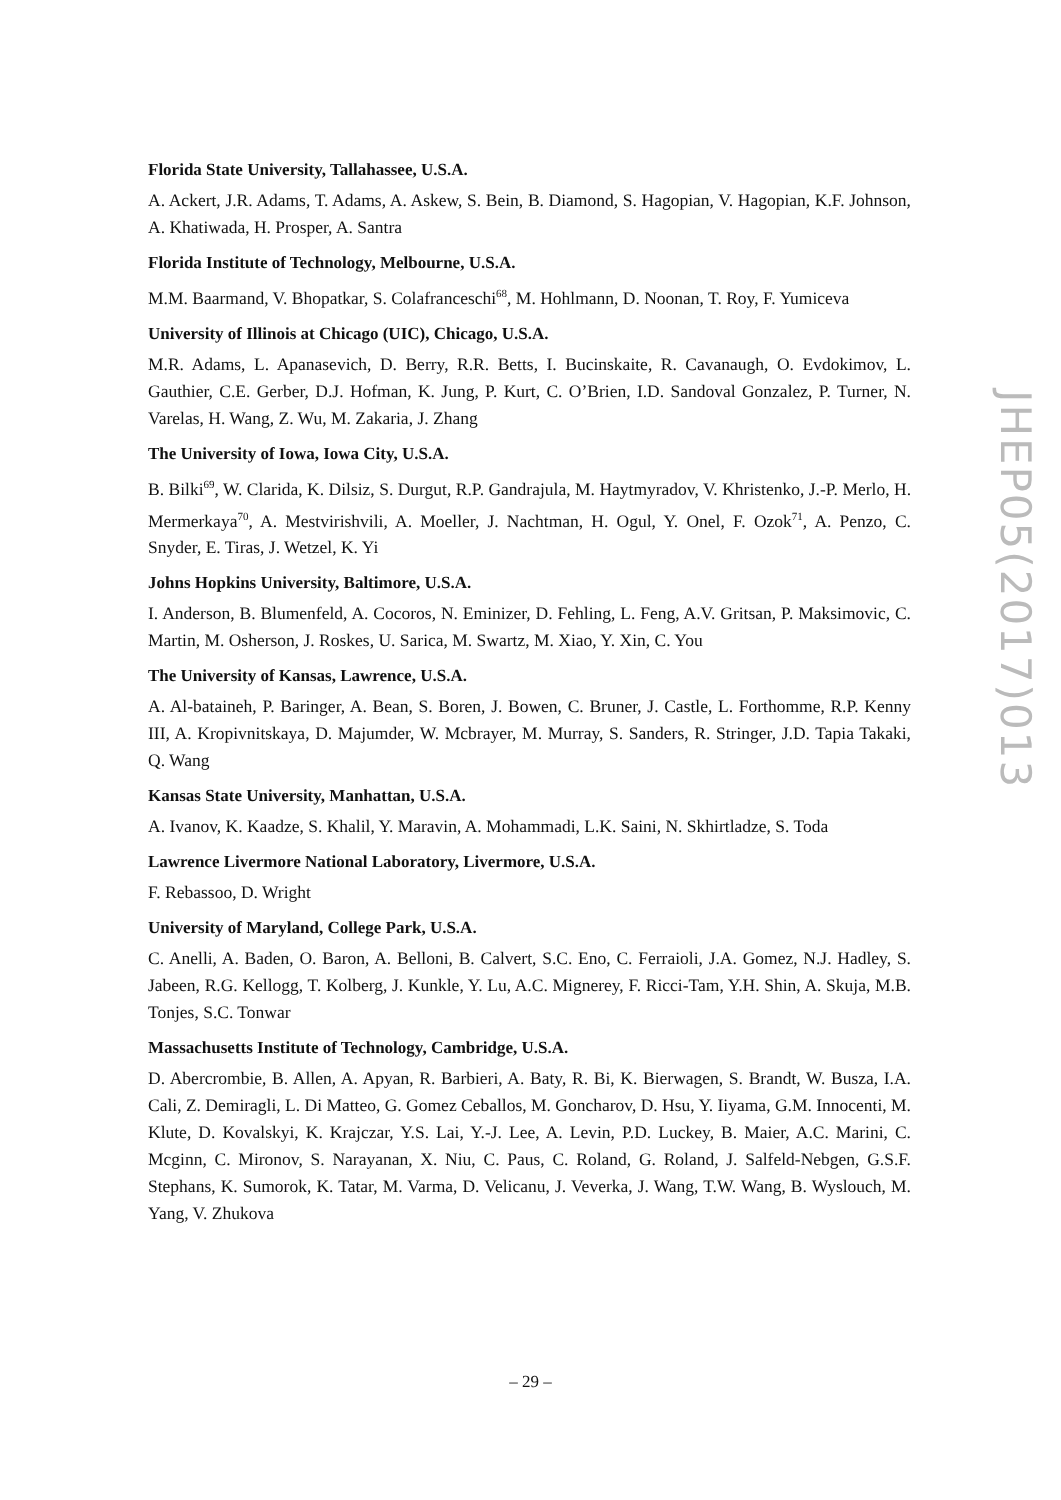Florida State University, Tallahassee, U.S.A.
A. Ackert, J.R. Adams, T. Adams, A. Askew, S. Bein, B. Diamond, S. Hagopian, V. Hagopian, K.F. Johnson, A. Khatiwada, H. Prosper, A. Santra
Florida Institute of Technology, Melbourne, U.S.A.
M.M. Baarmand, V. Bhopatkar, S. Colafranceschi<sup>68</sup>, M. Hohlmann, D. Noonan, T. Roy, F. Yumiceva
University of Illinois at Chicago (UIC), Chicago, U.S.A.
M.R. Adams, L. Apanasevich, D. Berry, R.R. Betts, I. Bucinskaite, R. Cavanaugh, O. Evdokimov, L. Gauthier, C.E. Gerber, D.J. Hofman, K. Jung, P. Kurt, C. O’Brien, I.D. Sandoval Gonzalez, P. Turner, N. Varelas, H. Wang, Z. Wu, M. Zakaria, J. Zhang
The University of Iowa, Iowa City, U.S.A.
B. Bilki<sup>69</sup>, W. Clarida, K. Dilsiz, S. Durgut, R.P. Gandrajula, M. Haytmyradov, V. Khristenko, J.-P. Merlo, H. Mermerkaya<sup>70</sup>, A. Mestvirishvili, A. Moeller, J. Nachtman, H. Ogul, Y. Onel, F. Ozok<sup>71</sup>, A. Penzo, C. Snyder, E. Tiras, J. Wetzel, K. Yi
Johns Hopkins University, Baltimore, U.S.A.
I. Anderson, B. Blumenfeld, A. Cocoros, N. Eminizer, D. Fehling, L. Feng, A.V. Gritsan, P. Maksimovic, C. Martin, M. Osherson, J. Roskes, U. Sarica, M. Swartz, M. Xiao, Y. Xin, C. You
The University of Kansas, Lawrence, U.S.A.
A. Al-bataineh, P. Baringer, A. Bean, S. Boren, J. Bowen, C. Bruner, J. Castle, L. Forthomme, R.P. Kenny III, A. Kropivnitskaya, D. Majumder, W. Mcbrayer, M. Murray, S. Sanders, R. Stringer, J.D. Tapia Takaki, Q. Wang
Kansas State University, Manhattan, U.S.A.
A. Ivanov, K. Kaadze, S. Khalil, Y. Maravin, A. Mohammadi, L.K. Saini, N. Skhirtladze, S. Toda
Lawrence Livermore National Laboratory, Livermore, U.S.A.
F. Rebassoo, D. Wright
University of Maryland, College Park, U.S.A.
C. Anelli, A. Baden, O. Baron, A. Belloni, B. Calvert, S.C. Eno, C. Ferraioli, J.A. Gomez, N.J. Hadley, S. Jabeen, R.G. Kellogg, T. Kolberg, J. Kunkle, Y. Lu, A.C. Mignerey, F. Ricci-Tam, Y.H. Shin, A. Skuja, M.B. Tonjes, S.C. Tonwar
Massachusetts Institute of Technology, Cambridge, U.S.A.
D. Abercrombie, B. Allen, A. Apyan, R. Barbieri, A. Baty, R. Bi, K. Bierwagen, S. Brandt, W. Busza, I.A. Cali, Z. Demiragli, L. Di Matteo, G. Gomez Ceballos, M. Goncharov, D. Hsu, Y. Iiyama, G.M. Innocenti, M. Klute, D. Kovalskyi, K. Krajczar, Y.S. Lai, Y.-J. Lee, A. Levin, P.D. Luckey, B. Maier, A.C. Marini, C. Mcginn, C. Mironov, S. Narayanan, X. Niu, C. Paus, C. Roland, G. Roland, J. Salfeld-Nebgen, G.S.F. Stephans, K. Sumorok, K. Tatar, M. Varma, D. Velicanu, J. Veverka, J. Wang, T.W. Wang, B. Wyslouch, M. Yang, V. Zhukova
JHEP05(2017)013
– 29 –